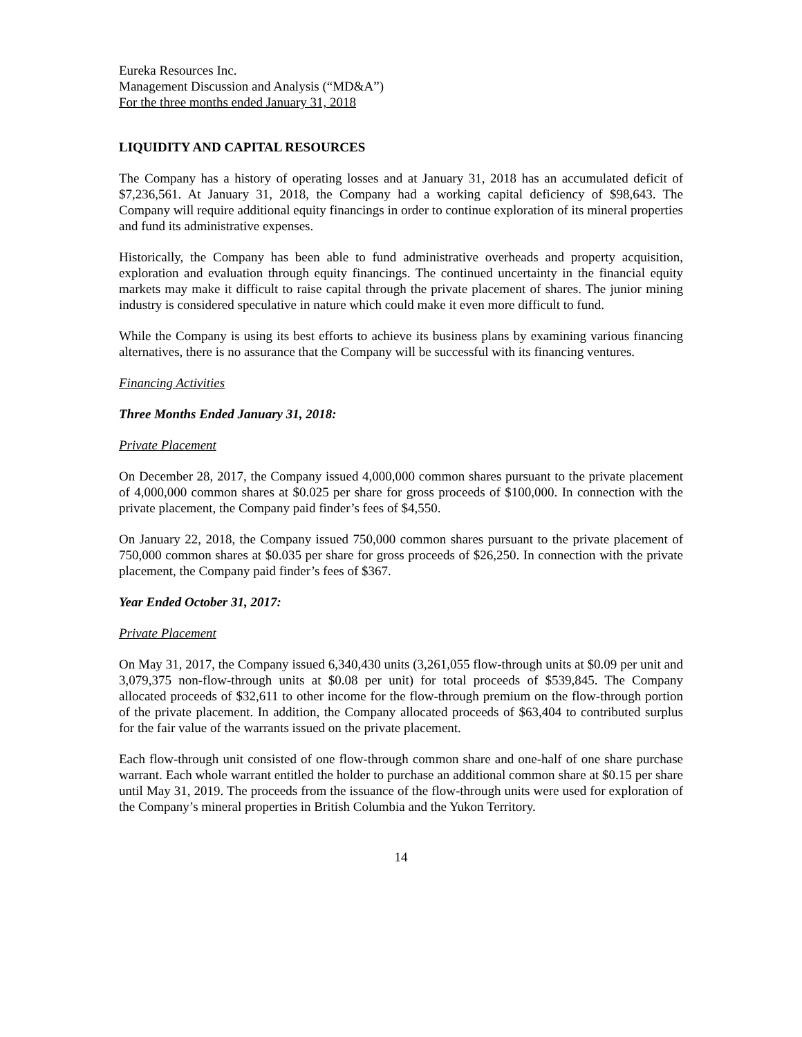Eureka Resources Inc.
Management Discussion and Analysis (“MD&A”)
For the three months ended January 31, 2018
LIQUIDITY AND CAPITAL RESOURCES
The Company has a history of operating losses and at January 31, 2018 has an accumulated deficit of $7,236,561. At January 31, 2018, the Company had a working capital deficiency of $98,643. The Company will require additional equity financings in order to continue exploration of its mineral properties and fund its administrative expenses.
Historically, the Company has been able to fund administrative overheads and property acquisition, exploration and evaluation through equity financings. The continued uncertainty in the financial equity markets may make it difficult to raise capital through the private placement of shares. The junior mining industry is considered speculative in nature which could make it even more difficult to fund.
While the Company is using its best efforts to achieve its business plans by examining various financing alternatives, there is no assurance that the Company will be successful with its financing ventures.
Financing Activities
Three Months Ended January 31, 2018:
Private Placement
On December 28, 2017, the Company issued 4,000,000 common shares pursuant to the private placement of 4,000,000 common shares at $0.025 per share for gross proceeds of $100,000. In connection with the private placement, the Company paid finder’s fees of $4,550.
On January 22, 2018, the Company issued 750,000 common shares pursuant to the private placement of 750,000 common shares at $0.035 per share for gross proceeds of $26,250. In connection with the private placement, the Company paid finder’s fees of $367.
Year Ended October 31, 2017:
Private Placement
On May 31, 2017, the Company issued 6,340,430 units (3,261,055 flow-through units at $0.09 per unit and 3,079,375 non-flow-through units at $0.08 per unit) for total proceeds of $539,845. The Company allocated proceeds of $32,611 to other income for the flow-through premium on the flow-through portion of the private placement. In addition, the Company allocated proceeds of $63,404 to contributed surplus for the fair value of the warrants issued on the private placement.
Each flow-through unit consisted of one flow-through common share and one-half of one share purchase warrant. Each whole warrant entitled the holder to purchase an additional common share at $0.15 per share until May 31, 2019. The proceeds from the issuance of the flow-through units were used for exploration of the Company’s mineral properties in British Columbia and the Yukon Territory.
14